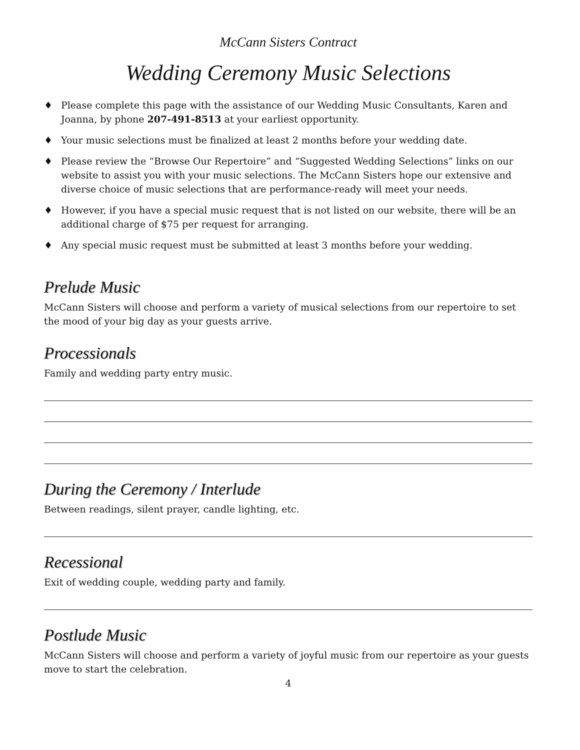McCann Sisters Contract
Wedding Ceremony Music Selections
♦ Please complete this page with the assistance of our Wedding Music Consultants, Karen and Joanna, by phone 207-491-8513 at your earliest opportunity.
♦ Your music selections must be finalized at least 2 months before your wedding date.
♦ Please review the “Browse Our Repertoire” and “Suggested Wedding Selections” links on our website to assist you with your music selections. The McCann Sisters hope our extensive and diverse choice of music selections that are performance-ready will meet your needs.
♦ However, if you have a special music request that is not listed on our website, there will be an additional charge of $75 per request for arranging.
♦ Any special music request must be submitted at least 3 months before your wedding.
Prelude Music
McCann Sisters will choose and perform a variety of musical selections from our repertoire to set the mood of your big day as your guests arrive.
Processionals
Family and wedding party entry music.
During the Ceremony / Interlude
Between readings, silent prayer, candle lighting, etc.
Recessional
Exit of wedding couple, wedding party and family.
Postlude Music
McCann Sisters will choose and perform a variety of joyful music from our repertoire as your guests move to start the celebration.
4